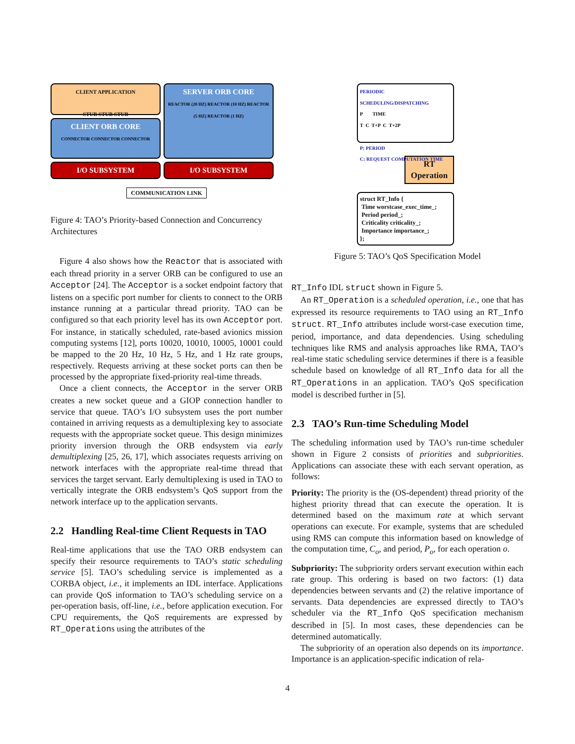CLIENT APPLICATION
STUB STUB STUB
CLIENT ORB CORE
CONNECTOR CONNECTOR CONNECTOR
I/O SUBSYSTEM
SERVER ORB CORE
REACTOR (20 HZ) REACTOR (10 HZ) REACTOR (5 HZ) REACTOR (1 HZ)
I/O SUBSYSTEM
COMMUNICATION LINK
Figure 4: TAO’s Priority-based Connection and Concurrency Architectures
Figure 4 also shows how the Reactor that is associated with each thread priority in a server ORB can be configured to use an Acceptor [24]. The Acceptor is a socket endpoint factory that listens on a specific port number for clients to connect to the ORB instance running at a particular thread priority. TAO can be configured so that each priority level has its own Acceptor port. For instance, in statically scheduled, rate-based avionics mission computing systems [12], ports 10020, 10010, 10005, 10001 could be mapped to the 20 Hz, 10 Hz, 5 Hz, and 1 Hz rate groups, respectively. Requests arriving at these socket ports can then be processed by the appropriate fixed-priority real-time threads.
Once a client connects, the Acceptor in the server ORB creates a new socket queue and a GIOP connection handler to service that queue. TAO’s I/O subsystem uses the port number contained in arriving requests as a demultiplexing key to associate requests with the appropriate socket queue. This design minimizes priority inversion through the ORB endsystem via early demultiplexing [25, 26, 17], which associates requests arriving on network interfaces with the appropriate real-time thread that services the target servant. Early demultiplexing is used in TAO to vertically integrate the ORB endsystem’s QoS support from the network interface up to the application servants.
2.2 Handling Real-time Client Requests in TAO
Real-time applications that use the TAO ORB endsystem can specify their resource requirements to TAO’s static scheduling service [5]. TAO’s scheduling service is implemented as a CORBA object, i.e., it implements an IDL interface. Applications can provide QoS information to TAO’s scheduling service on a per-operation basis, off-line, i.e., before application execution. For CPU requirements, the QoS requirements are expressed by RT_Operations using the attributes of the
PERIODIC SCHEDULING/DISPATCHING
P TIME
T C T+P C T+2P
P: PERIOD
C: REQUEST COMPUTATION TIME
RT Operation
struct RT_Info {
Time worstcase_exec_time_;
Period period_;
Criticality criticality_;
Importance importance_;
};
Figure 5: TAO’s QoS Specification Model
RT_Info IDL struct shown in Figure 5.
An RT_Operation is a scheduled operation, i.e., one that has expressed its resource requirements to TAO using an RT_Info struct. RT_Info attributes include worst-case execution time, period, importance, and data dependencies. Using scheduling techniques like RMS and analysis approaches like RMA, TAO’s real-time static scheduling service determines if there is a feasible schedule based on knowledge of all RT_Info data for all the RT_Operations in an application. TAO’s QoS specification model is described further in [5].
2.3 TAO’s Run-time Scheduling Model
The scheduling information used by TAO’s run-time scheduler shown in Figure 2 consists of priorities and subpriorities. Applications can associate these with each servant operation, as follows:
Priority: The priority is the (OS-dependent) thread priority of the highest priority thread that can execute the operation. It is determined based on the maximum rate at which servant operations can execute. For example, systems that are scheduled using RMS can compute this information based on knowledge of the computation time, C<sub>o</sub>, and period, P<sub>o</sub>, for each operation o.
Subpriority: The subpriority orders servant execution within each rate group. This ordering is based on two factors: (1) data dependencies between servants and (2) the relative importance of servants. Data dependencies are expressed directly to TAO’s scheduler via the RT_Info QoS specification mechanism described in [5]. In most cases, these dependencies can be determined automatically.
The subpriority of an operation also depends on its importance. Importance is an application-specific indication of rela-
4